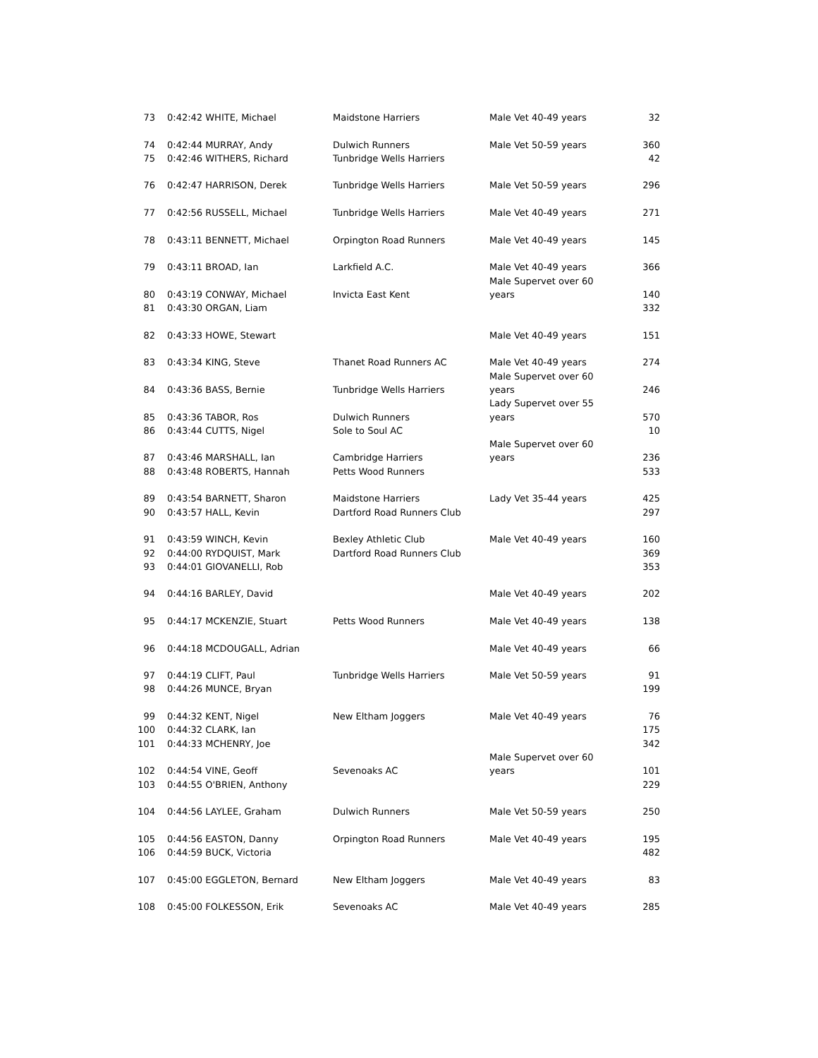| 73 | 0:42:42 WHITE, Michael | Maidstone Harriers | Male Vet 40-49 years | 32 |
| 74 | 0:42:44 MURRAY, Andy | Dulwich Runners | Male Vet 50-59 years | 360 |
| 75 | 0:42:46 WITHERS, Richard | Tunbridge Wells Harriers | | 42 |
| 76 | 0:42:47 HARRISON, Derek | Tunbridge Wells Harriers | Male Vet 50-59 years | 296 |
| 77 | 0:42:56 RUSSELL, Michael | Tunbridge Wells Harriers | Male Vet 40-49 years | 271 |
| 78 | 0:43:11 BENNETT, Michael | Orpington Road Runners | Male Vet 40-49 years | 145 |
| 79 | 0:43:11 BROAD, Ian | Larkfield A.C. | Male Vet 40-49 years | 366 |
| | | | Male Supervet over 60 | |
| 80 | 0:43:19 CONWAY, Michael | Invicta East Kent | years | 140 |
| 81 | 0:43:30 ORGAN, Liam | | | 332 |
| 82 | 0:43:33 HOWE, Stewart | | Male Vet 40-49 years | 151 |
| 83 | 0:43:34 KING, Steve | Thanet Road Runners AC | Male Vet 40-49 years | 274 |
| | | | Male Supervet over 60 | |
| 84 | 0:43:36 BASS, Bernie | Tunbridge Wells Harriers | years | 246 |
| | | | Lady Supervet over 55 | |
| 85 | 0:43:36 TABOR, Ros | Dulwich Runners | years | 570 |
| 86 | 0:43:44 CUTTS, Nigel | Sole to Soul AC | | 10 |
| | | | Male Supervet over 60 | |
| 87 | 0:43:46 MARSHALL, Ian | Cambridge Harriers | years | 236 |
| 88 | 0:43:48 ROBERTS, Hannah | Petts Wood Runners | | 533 |
| 89 | 0:43:54 BARNETT, Sharon | Maidstone Harriers | Lady Vet 35-44 years | 425 |
| 90 | 0:43:57 HALL, Kevin | Dartford Road Runners Club | | 297 |
| 91 | 0:43:59 WINCH, Kevin | Bexley Athletic Club | Male Vet 40-49 years | 160 |
| 92 | 0:44:00 RYDQUIST, Mark | Dartford Road Runners Club | | 369 |
| 93 | 0:44:01 GIOVANELLI, Rob | | | 353 |
| 94 | 0:44:16 BARLEY, David | | Male Vet 40-49 years | 202 |
| 95 | 0:44:17 MCKENZIE, Stuart | Petts Wood Runners | Male Vet 40-49 years | 138 |
| 96 | 0:44:18 MCDOUGALL, Adrian | | Male Vet 40-49 years | 66 |
| 97 | 0:44:19 CLIFT, Paul | Tunbridge Wells Harriers | Male Vet 50-59 years | 91 |
| 98 | 0:44:26 MUNCE, Bryan | | | 199 |
| 99 | 0:44:32 KENT, Nigel | New Eltham Joggers | Male Vet 40-49 years | 76 |
| 100 | 0:44:32 CLARK, Ian | | | 175 |
| 101 | 0:44:33 MCHENRY, Joe | | | 342 |
| | | | Male Supervet over 60 | |
| 102 | 0:44:54 VINE, Geoff | Sevenoaks AC | years | 101 |
| 103 | 0:44:55 O'BRIEN, Anthony | | | 229 |
| 104 | 0:44:56 LAYLEE, Graham | Dulwich Runners | Male Vet 50-59 years | 250 |
| 105 | 0:44:56 EASTON, Danny | Orpington Road Runners | Male Vet 40-49 years | 195 |
| 106 | 0:44:59 BUCK, Victoria | | | 482 |
| 107 | 0:45:00 EGGLETON, Bernard | New Eltham Joggers | Male Vet 40-49 years | 83 |
| 108 | 0:45:00 FOLKESSON, Erik | Sevenoaks AC | Male Vet 40-49 years | 285 |